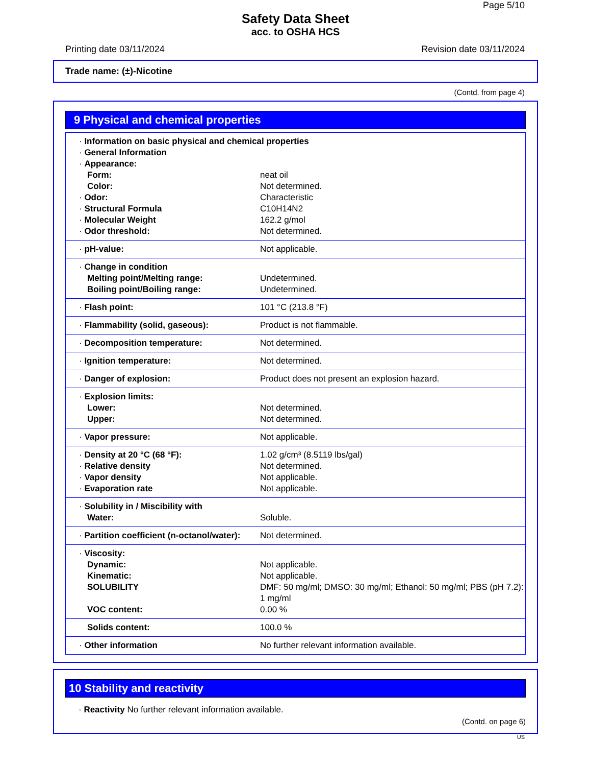Page 5/10
Safety Data Sheet
acc. to OSHA HCS
Printing date 03/11/2024 Revision date 03/11/2024
Trade name: (±)-Nicotine
(Contd. from page 4)
9 Physical and chemical properties
| · Information on basic physical and chemical properties | |
| · General Information | |
| · Appearance: | |
| Form: | neat oil |
| Color: | Not determined. |
| · Odor: | Characteristic |
| · Structural Formula | C10H14N2 |
| · Molecular Weight | 162.2 g/mol |
| · Odor threshold: | Not determined. |
| · pH-value: | Not applicable. |
| · Change in condition | |
| Melting point/Melting range: | Undetermined. |
| Boiling point/Boiling range: | Undetermined. |
| · Flash point: | 101 °C (213.8 °F) |
| · Flammability (solid, gaseous): | Product is not flammable. |
| · Decomposition temperature: | Not determined. |
| · Ignition temperature: | Not determined. |
| · Danger of explosion: | Product does not present an explosion hazard. |
| · Explosion limits: | |
| Lower: | Not determined. |
| Upper: | Not determined. |
| · Vapor pressure: | Not applicable. |
| · Density at 20 °C (68 °F): | 1.02 g/cm³ (8.5119 lbs/gal) |
| · Relative density | Not determined. |
| · Vapor density | Not applicable. |
| · Evaporation rate | Not applicable. |
| · Solubility in / Miscibility with | |
| Water: | Soluble. |
| · Partition coefficient (n-octanol/water): | Not determined. |
| · Viscosity: | |
| Dynamic: | Not applicable. |
| Kinematic: | Not applicable. |
| SOLUBILITY | DMF: 50 mg/ml; DMSO: 30 mg/ml; Ethanol: 50 mg/ml; PBS (pH 7.2): 1 mg/ml |
| VOC content: | 0.00 % |
| Solids content: | 100.0 % |
| · Other information | No further relevant information available. |
10 Stability and reactivity
· Reactivity No further relevant information available.
(Contd. on page 6)
US